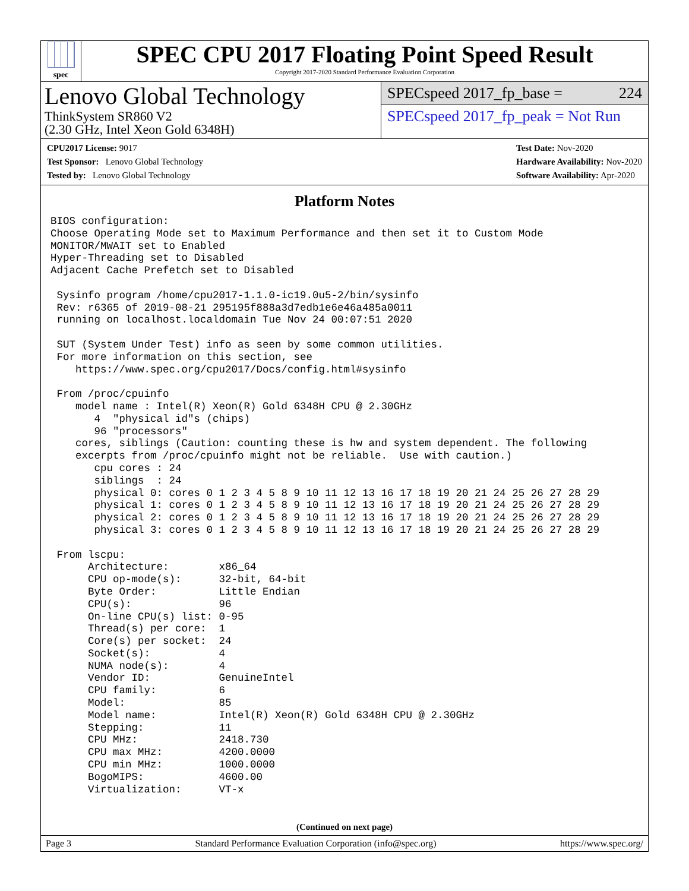spec
SPEC CPU 2017 Floating Point Speed Result
Copyright 2017-2020 Standard Performance Evaluation Corporation
Lenovo Global Technology
ThinkSystem SR860 V2
(2.30 GHz, Intel Xeon Gold 6348H)
SPECspeed 2017_fp_base = 224
SPECspeed 2017_fp_peak = Not Run
CPU2017 License: 9017
Test Sponsor: Lenovo Global Technology
Tested by: Lenovo Global Technology
Test Date: Nov-2020
Hardware Availability: Nov-2020
Software Availability: Apr-2020
Platform Notes
BIOS configuration:
Choose Operating Mode set to Maximum Performance and then set it to Custom Mode
MONITOR/MWAIT set to Enabled
Hyper-Threading set to Disabled
Adjacent Cache Prefetch set to Disabled

 Sysinfo program /home/cpu2017-1.1.0-ic19.0u5-2/bin/sysinfo
 Rev: r6365 of 2019-08-21 295195f888a3d7edb1e6e46a485a0011
 running on localhost.localdomain Tue Nov 24 00:07:51 2020

 SUT (System Under Test) info as seen by some common utilities.
 For more information on this section, see
    https://www.spec.org/cpu2017/Docs/config.html#sysinfo

 From /proc/cpuinfo
    model name : Intel(R) Xeon(R) Gold 6348H CPU @ 2.30GHz
       4  "physical id"s (chips)
       96 "processors"
    cores, siblings (Caution: counting these is hw and system dependent. The following
    excerpts from /proc/cpuinfo might not be reliable.  Use with caution.)
       cpu cores : 24
       siblings  : 24
       physical 0: cores 0 1 2 3 4 5 8 9 10 11 12 13 16 17 18 19 20 21 24 25 26 27 28 29
       physical 1: cores 0 1 2 3 4 5 8 9 10 11 12 13 16 17 18 19 20 21 24 25 26 27 28 29
       physical 2: cores 0 1 2 3 4 5 8 9 10 11 12 13 16 17 18 19 20 21 24 25 26 27 28 29
       physical 3: cores 0 1 2 3 4 5 8 9 10 11 12 13 16 17 18 19 20 21 24 25 26 27 28 29

 From lscpu:
      Architecture:        x86_64
      CPU op-mode(s):      32-bit, 64-bit
      Byte Order:          Little Endian
      CPU(s):              96
      On-line CPU(s) list: 0-95
      Thread(s) per core:  1
      Core(s) per socket:  24
      Socket(s):           4
      NUMA node(s):        4
      Vendor ID:           GenuineIntel
      CPU family:          6
      Model:               85
      Model name:          Intel(R) Xeon(R) Gold 6348H CPU @ 2.30GHz
      Stepping:            11
      CPU MHz:             2418.730
      CPU max MHz:         4200.0000
      CPU min MHz:         1000.0000
      BogoMIPS:            4600.00
      Virtualization:      VT-x
(Continued on next page)
Page 3 Standard Performance Evaluation Corporation (info@spec.org) https://www.spec.org/